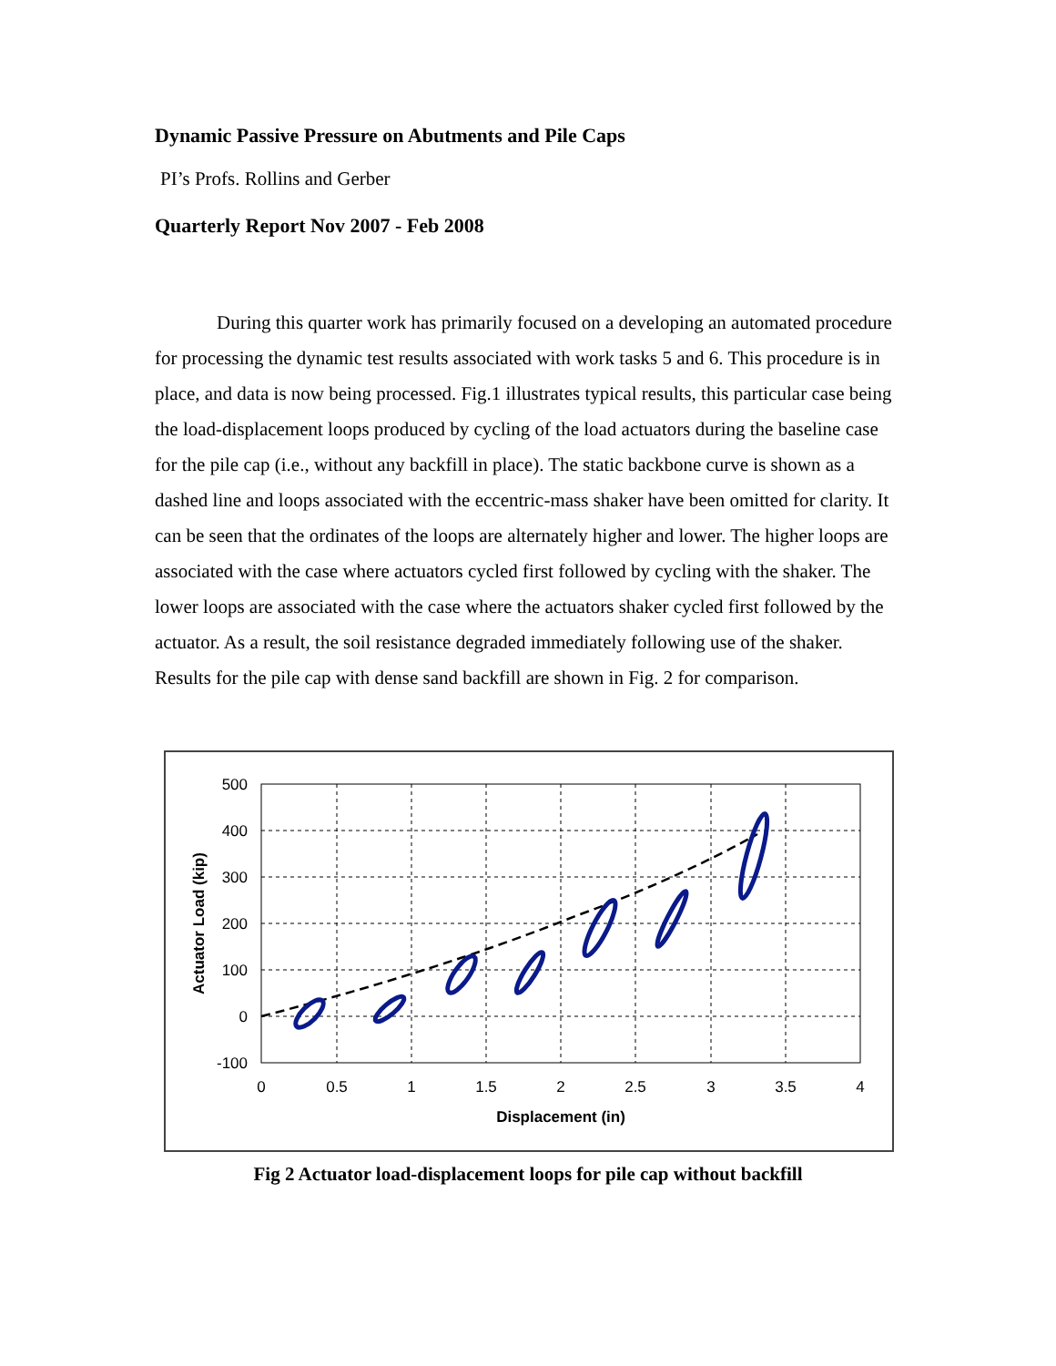Dynamic Passive Pressure on Abutments and Pile Caps
PI’s Profs. Rollins and Gerber
Quarterly Report Nov 2007 - Feb 2008
During this quarter work has primarily focused on a developing an automated procedure for processing the dynamic test results associated with work tasks 5 and 6. This procedure is in place, and data is now being processed. Fig.1 illustrates typical results, this particular case being the load-displacement loops produced by cycling of the load actuators during the baseline case for the pile cap (i.e., without any backfill in place). The static backbone curve is shown as a dashed line and loops associated with the eccentric-mass shaker have been omitted for clarity. It can be seen that the ordinates of the loops are alternately higher and lower. The higher loops are associated with the case where actuators cycled first followed by cycling with the shaker. The lower loops are associated with the case where the actuators shaker cycled first followed by the actuator. As a result, the soil resistance degraded immediately following use of the shaker. Results for the pile cap with dense sand backfill are shown in Fig. 2 for comparison.
500
400
300
200
100
0
-100
0
0.5
1
1.5
2
2.5
3
3.5
4
Displacement (in)
Actuator Load (kip)
Fig 2 Actuator load-displacement loops for pile cap without backfill